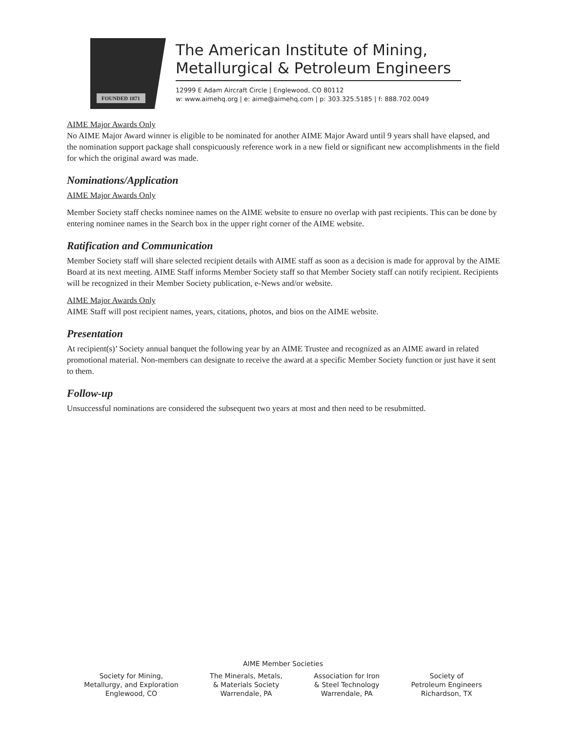FOUNDED 1871
The American Institute of Mining, Metallurgical & Petroleum Engineers
12999 E Adam Aircraft Circle | Englewood, CO 80112
w: www.aimehq.org | e: aime@aimehq.com | p: 303.325.5185 | f: 888.702.0049
AIME Major Awards Only
No AIME Major Award winner is eligible to be nominated for another AIME Major Award until 9 years shall have elapsed, and the nomination support package shall conspicuously reference work in a new field or significant new accomplishments in the field for which the original award was made.
Nominations/Application
AIME Major Awards Only
Member Society staff checks nominee names on the AIME website to ensure no overlap with past recipients. This can be done by entering nominee names in the Search box in the upper right corner of the AIME website.
Ratification and Communication
Member Society staff will share selected recipient details with AIME staff as soon as a decision is made for approval by the AIME Board at its next meeting. AIME Staff informs Member Society staff so that Member Society staff can notify recipient. Recipients will be recognized in their Member Society publication, e-News and/or website.
AIME Major Awards Only
AIME Staff will post recipient names, years, citations, photos, and bios on the AIME website.
Presentation
At recipient(s)’ Society annual banquet the following year by an AIME Trustee and recognized as an AIME award in related promotional material. Non-members can designate to receive the award at a specific Member Society function or just have it sent to them.
Follow-up
Unsuccessful nominations are considered the subsequent two years at most and then need to be resubmitted.
AIME Member Societies
Society for Mining,
Metallurgy, and Exploration
Englewood, CO
The Minerals, Metals,
& Materials Society
Warrendale, PA
Association for Iron
& Steel Technology
Warrendale, PA
Society of
Petroleum Engineers
Richardson, TX